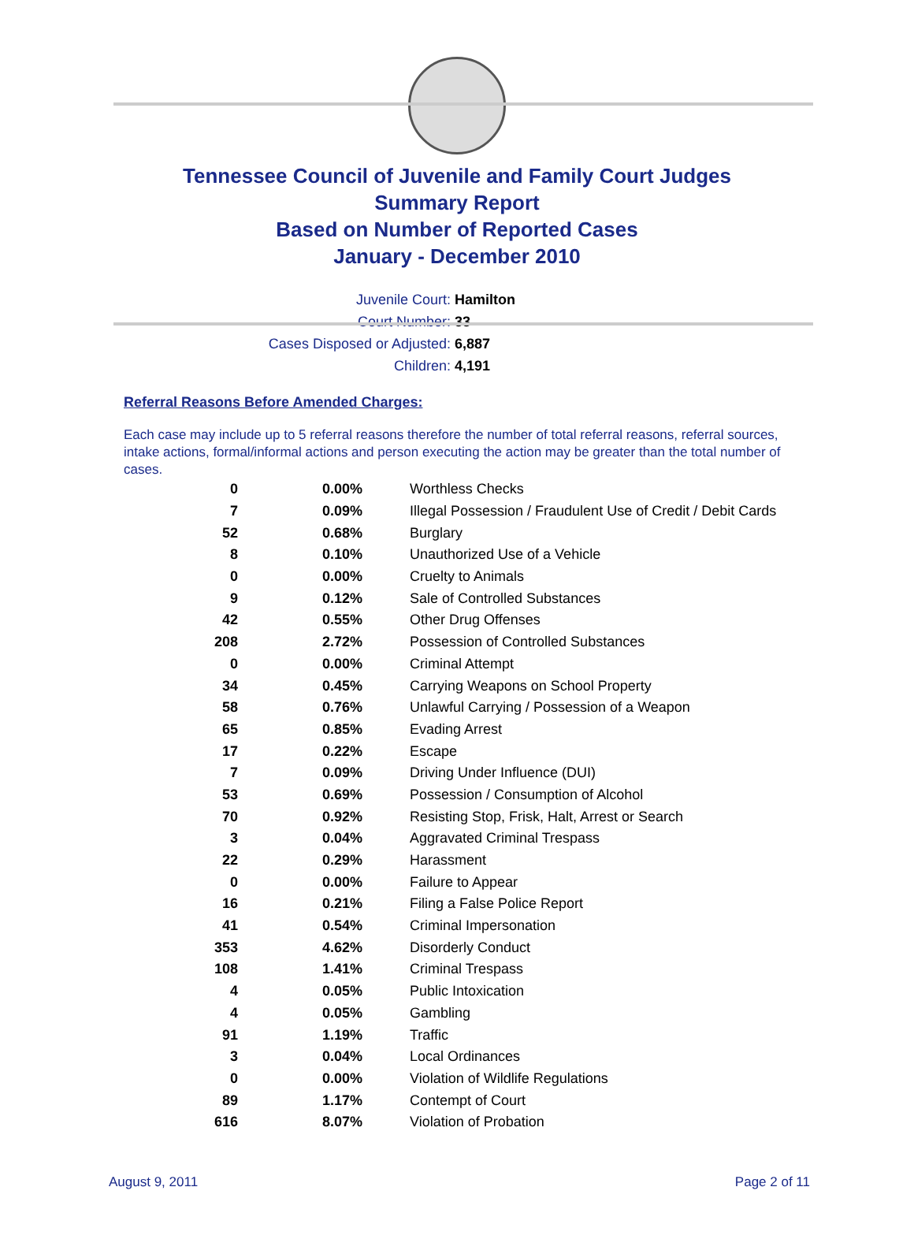Tennessee Council of Juvenile and Family Court Judges
Summary Report
Based on Number of Reported Cases
January - December 2010
Juvenile Court: Hamilton
Court Number: 33
Cases Disposed or Adjusted: 6,887
Children: 4,191
Referral Reasons Before Amended Charges:
Each case may include up to 5 referral reasons therefore the number of total referral reasons, referral sources, intake actions, formal/informal actions and person executing the action may be greater than the total number of cases.
| 0 | 0.00% | Worthless Checks |
| 7 | 0.09% | Illegal Possession / Fraudulent Use of Credit / Debit Cards |
| 52 | 0.68% | Burglary |
| 8 | 0.10% | Unauthorized Use of a Vehicle |
| 0 | 0.00% | Cruelty to Animals |
| 9 | 0.12% | Sale of Controlled Substances |
| 42 | 0.55% | Other Drug Offenses |
| 208 | 2.72% | Possession of Controlled Substances |
| 0 | 0.00% | Criminal Attempt |
| 34 | 0.45% | Carrying Weapons on School Property |
| 58 | 0.76% | Unlawful Carrying / Possession of a Weapon |
| 65 | 0.85% | Evading Arrest |
| 17 | 0.22% | Escape |
| 7 | 0.09% | Driving Under Influence (DUI) |
| 53 | 0.69% | Possession / Consumption of Alcohol |
| 70 | 0.92% | Resisting Stop, Frisk, Halt, Arrest or Search |
| 3 | 0.04% | Aggravated Criminal Trespass |
| 22 | 0.29% | Harassment |
| 0 | 0.00% | Failure to Appear |
| 16 | 0.21% | Filing a False Police Report |
| 41 | 0.54% | Criminal Impersonation |
| 353 | 4.62% | Disorderly Conduct |
| 108 | 1.41% | Criminal Trespass |
| 4 | 0.05% | Public Intoxication |
| 4 | 0.05% | Gambling |
| 91 | 1.19% | Traffic |
| 3 | 0.04% | Local Ordinances |
| 0 | 0.00% | Violation of Wildlife Regulations |
| 89 | 1.17% | Contempt of Court |
| 616 | 8.07% | Violation of Probation |
August 9, 2011 Page 2 of 11